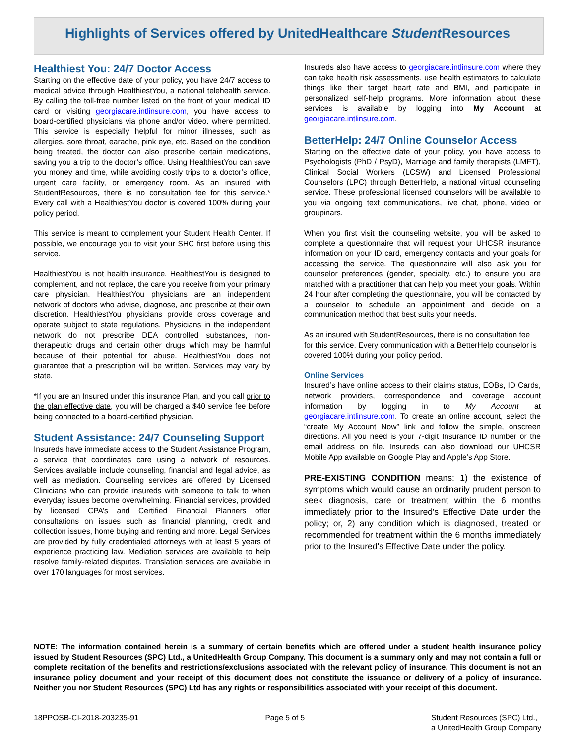Highlights of Services offered by UnitedHealthcare Student Resources
Healthiest You: 24/7 Doctor Access
Starting on the effective date of your policy, you have 24/7 access to medical advice through HealthiestYou, a national telehealth service. By calling the toll-free number listed on the front of your medical ID card or visiting georgiacare.intlinsure.com, you have access to board-certified physicians via phone and/or video, where permitted. This service is especially helpful for minor illnesses, such as allergies, sore throat, earache, pink eye, etc. Based on the condition being treated, the doctor can also prescribe certain medications, saving you a trip to the doctor’s office. Using HealthiestYou can save you money and time, while avoiding costly trips to a doctor’s office, urgent care facility, or emergency room. As an insured with StudentResources, there is no consultation fee for this service.* Every call with a HealthiestYou doctor is covered 100% during your policy period.
This service is meant to complement your Student Health Center. If possible, we encourage you to visit your SHC first before using this service.
HealthiestYou is not health insurance. HealthiestYou is designed to complement, and not replace, the care you receive from your primary care physician. HealthiestYou physicians are an independent network of doctors who advise, diagnose, and prescribe at their own discretion. HealthiestYou physicians provide cross coverage and operate subject to state regulations. Physicians in the independent network do not prescribe DEA controlled substances, non-therapeutic drugs and certain other drugs which may be harmful because of their potential for abuse. HealthiestYou does not guarantee that a prescription will be written. Services may vary by state.
*If you are an Insured under this insurance Plan, and you call prior to the plan effective date, you will be charged a $40 service fee before being connected to a board-certified physician.
Student Assistance: 24/7 Counseling Support
Insureds have immediate access to the Student Assistance Program, a service that coordinates care using a network of resources. Services available include counseling, financial and legal advice, as well as mediation. Counseling services are offered by Licensed Clinicians who can provide insureds with someone to talk to when everyday issues become overwhelming. Financial services, provided by licensed CPA’s and Certified Financial Planners offer consultations on issues such as financial planning, credit and collection issues, home buying and renting and more. Legal Services are provided by fully credentialed attorneys with at least 5 years of experience practicing law. Mediation services are available to help resolve family-related disputes. Translation services are available in over 170 languages for most services.
Insureds also have access to georgiacare.intlinsure.com where they can take health risk assessments, use health estimators to calculate things like their target heart rate and BMI, and participate in personalized self-help programs. More information about these services is available by logging into My Account at georgiacare.intlinsure.com.
BetterHelp: 24/7 Online Counselor Access
Starting on the effective date of your policy, you have access to Psychologists (PhD / PsyD), Marriage and family therapists (LMFT), Clinical Social Workers (LCSW) and Licensed Professional Counselors (LPC) through BetterHelp, a national virtual counseling service. These professional licensed counselors will be available to you via ongoing text communications, live chat, phone, video or groupinars.
When you first visit the counseling website, you will be asked to complete a questionnaire that will request your UHCSR insurance information on your ID card, emergency contacts and your goals for accessing the service. The questionnaire will also ask you for counselor preferences (gender, specialty, etc.) to ensure you are matched with a practitioner that can help you meet your goals. Within 24 hour after completing the questionnaire, you will be contacted by a counselor to schedule an appointment and decide on a communication method that best suits your needs.
As an insured with StudentResources, there is no consultation fee for this service. Every communication with a BetterHelp counselor is covered 100% during your policy period.
Online Services
Insured’s have online access to their claims status, EOBs, ID Cards, network providers, correspondence and coverage account information by logging in to My Account at georgiacare.intlinsure.com. To create an online account, select the “create My Account Now” link and follow the simple, onscreen directions. All you need is your 7-digit Insurance ID number or the email address on file. Insureds can also download our UHCSR Mobile App available on Google Play and Apple’s App Store.
PRE-EXISTING CONDITION means: 1) the existence of symptoms which would cause an ordinarily prudent person to seek diagnosis, care or treatment within the 6 months immediately prior to the Insured's Effective Date under the policy; or, 2) any condition which is diagnosed, treated or recommended for treatment within the 6 months immediately prior to the Insured's Effective Date under the policy.
NOTE: The information contained herein is a summary of certain benefits which are offered under a student health insurance policy issued by Student Resources (SPC) Ltd., a UnitedHealth Group Company. This document is a summary only and may not contain a full or complete recitation of the benefits and restrictions/exclusions associated with the relevant policy of insurance. This document is not an insurance policy document and your receipt of this document does not constitute the issuance or delivery of a policy of insurance. Neither you nor Student Resources (SPC) Ltd has any rights or responsibilities associated with your receipt of this document.
18PPOSB-CI-2018-203235-91 Page 5 of 5 Student Resources (SPC) Ltd.,
a UnitedHealth Group Company